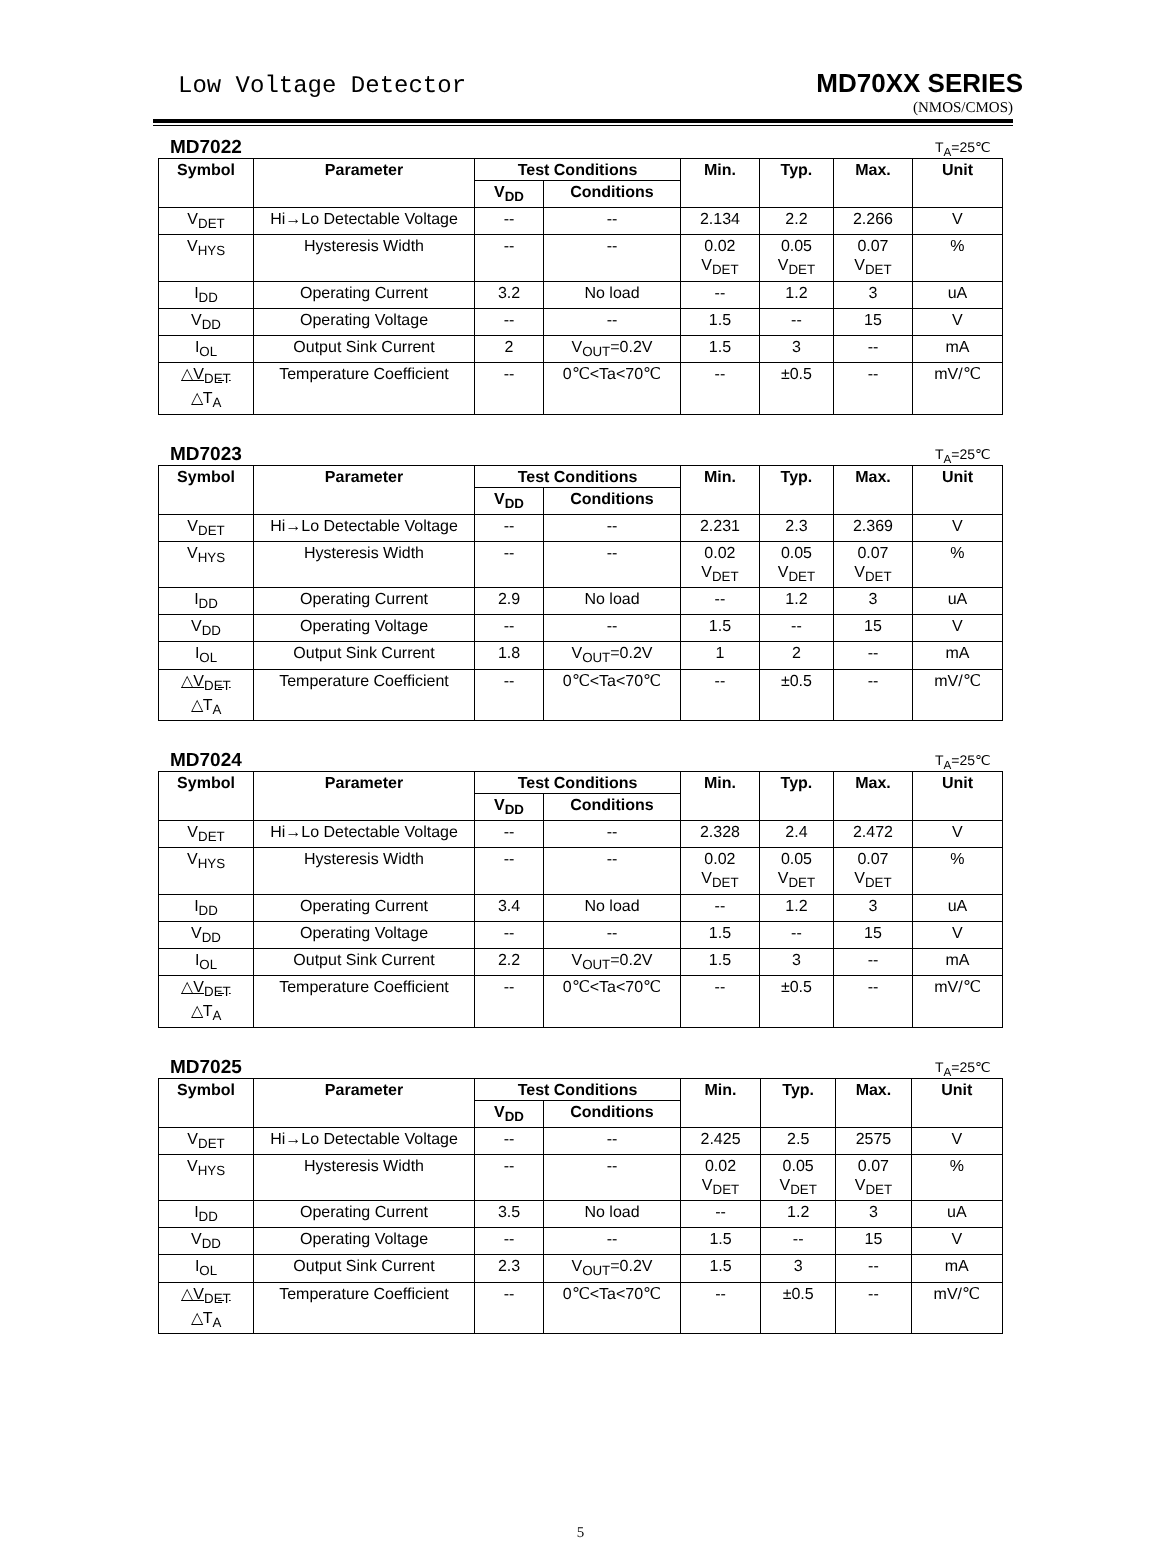Low Voltage Detector MD70XX SERIES
(NMOS/CMOS)
MD7022 T<sub>A</sub>=25℃
| Symbol | Parameter | Test Conditions | | Min. | Typ. | Max. | Unit |
| --- | --- | --- | --- | --- | --- | --- | --- |
| | | V<sub>DD</sub> | Conditions | | | | |
| V<sub>DET</sub> | Hi→Lo Detectable Voltage | -- | -- | 2.134 | 2.2 | 2.266 | V |
| V<sub>HYS</sub> | Hysteresis Width | -- | -- | 0.02 V<sub>DET</sub> | 0.05 V<sub>DET</sub> | 0.07 V<sub>DET</sub> | % |
| I<sub>DD</sub> | Operating Current | 3.2 | No load | -- | 1.2 | 3 | uA |
| V<sub>DD</sub> | Operating Voltage | -- | -- | 1.5 | -- | 15 | V |
| I<sub>OL</sub> | Output Sink Current | 2 | V<sub>OUT</sub>=0.2V | 1.5 | 3 | -- | mA |
| △V<sub>DET</sub> △T<sub>A</sub> | Temperature Coefficient | -- | 0℃<Ta<70℃ | -- | ±0.5 | -- | mV/℃ |
MD7023 T<sub>A</sub>=25℃
| Symbol | Parameter | Test Conditions | | Min. | Typ. | Max. | Unit |
| --- | --- | --- | --- | --- | --- | --- | --- |
| | | V<sub>DD</sub> | Conditions | | | | |
| V<sub>DET</sub> | Hi→Lo Detectable Voltage | -- | -- | 2.231 | 2.3 | 2.369 | V |
| V<sub>HYS</sub> | Hysteresis Width | -- | -- | 0.02 V<sub>DET</sub> | 0.05 V<sub>DET</sub> | 0.07 V<sub>DET</sub> | % |
| I<sub>DD</sub> | Operating Current | 2.9 | No load | -- | 1.2 | 3 | uA |
| V<sub>DD</sub> | Operating Voltage | -- | -- | 1.5 | -- | 15 | V |
| I<sub>OL</sub> | Output Sink Current | 1.8 | V<sub>OUT</sub>=0.2V | 1 | 2 | -- | mA |
| △V<sub>DET</sub> △T<sub>A</sub> | Temperature Coefficient | -- | 0℃<Ta<70℃ | -- | ±0.5 | -- | mV/℃ |
MD7024 T<sub>A</sub>=25℃
| Symbol | Parameter | Test Conditions | | Min. | Typ. | Max. | Unit |
| --- | --- | --- | --- | --- | --- | --- | --- |
| | | V<sub>DD</sub> | Conditions | | | | |
| V<sub>DET</sub> | Hi→Lo Detectable Voltage | -- | -- | 2.328 | 2.4 | 2.472 | V |
| V<sub>HYS</sub> | Hysteresis Width | -- | -- | 0.02 V<sub>DET</sub> | 0.05 V<sub>DET</sub> | 0.07 V<sub>DET</sub> | % |
| I<sub>DD</sub> | Operating Current | 3.4 | No load | -- | 1.2 | 3 | uA |
| V<sub>DD</sub> | Operating Voltage | -- | -- | 1.5 | -- | 15 | V |
| I<sub>OL</sub> | Output Sink Current | 2.2 | V<sub>OUT</sub>=0.2V | 1.5 | 3 | -- | mA |
| △V<sub>DET</sub> △T<sub>A</sub> | Temperature Coefficient | -- | 0℃<Ta<70℃ | -- | ±0.5 | -- | mV/℃ |
MD7025 T<sub>A</sub>=25℃
| Symbol | Parameter | Test Conditions | | Min. | Typ. | Max. | Unit |
| --- | --- | --- | --- | --- | --- | --- | --- |
| | | V<sub>DD</sub> | Conditions | | | | |
| V<sub>DET</sub> | Hi→Lo Detectable Voltage | -- | -- | 2.425 | 2.5 | 2575 | V |
| V<sub>HYS</sub> | Hysteresis Width | -- | -- | 0.02 V<sub>DET</sub> | 0.05 V<sub>DET</sub> | 0.07 V<sub>DET</sub> | % |
| I<sub>DD</sub> | Operating Current | 3.5 | No load | -- | 1.2 | 3 | uA |
| V<sub>DD</sub> | Operating Voltage | -- | -- | 1.5 | -- | 15 | V |
| I<sub>OL</sub> | Output Sink Current | 2.3 | V<sub>OUT</sub>=0.2V | 1.5 | 3 | -- | mA |
| △V<sub>DET</sub> △T<sub>A</sub> | Temperature Coefficient | -- | 0℃<Ta<70℃ | -- | ±0.5 | -- | mV/℃ |
5